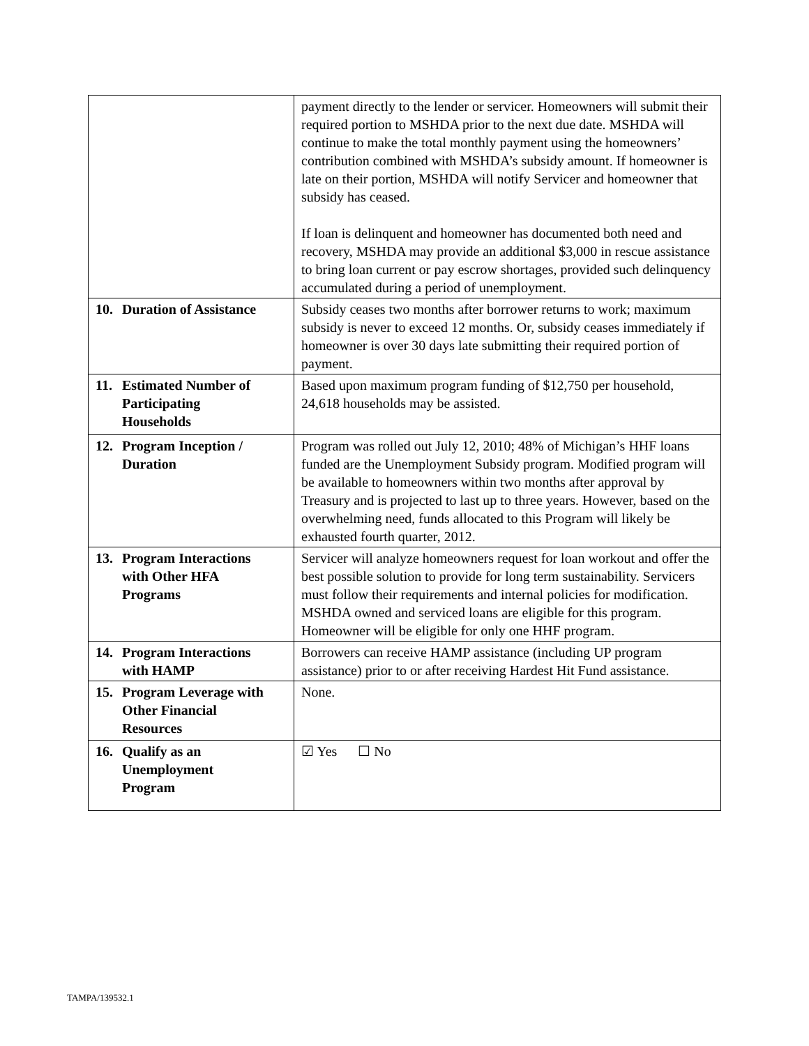| | payment directly to the lender or servicer. Homeowners will submit their required portion to MSHDA prior to the next due date. MSHDA will continue to make the total monthly payment using the homeowners’ contribution combined with MSHDA’s subsidy amount. If homeowner is late on their portion, MSHDA will notify Servicer and homeowner that subsidy has ceased. If loan is delinquent and homeowner has documented both need and recovery, MSHDA may provide an additional $3,000 in rescue assistance to bring loan current or pay escrow shortages, provided such delinquency accumulated during a period of unemployment. |
| 10. Duration of Assistance | Subsidy ceases two months after borrower returns to work; maximum subsidy is never to exceed 12 months. Or, subsidy ceases immediately if homeowner is over 30 days late submitting their required portion of payment. |
| 11. Estimated Number of Participating Households | Based upon maximum program funding of $12,750 per household, 24,618 households may be assisted. |
| 12. Program Inception / Duration | Program was rolled out July 12, 2010; 48% of Michigan’s HHF loans funded are the Unemployment Subsidy program. Modified program will be available to homeowners within two months after approval by Treasury and is projected to last up to three years. However, based on the overwhelming need, funds allocated to this Program will likely be exhausted fourth quarter, 2012. |
| 13. Program Interactions with Other HFA Programs | Servicer will analyze homeowners request for loan workout and offer the best possible solution to provide for long term sustainability. Servicers must follow their requirements and internal policies for modification. MSHDA owned and serviced loans are eligible for this program. Homeowner will be eligible for only one HHF program. |
| 14. Program Interactions with HAMP | Borrowers can receive HAMP assistance (including UP program assistance) prior to or after receiving Hardest Hit Fund assistance. |
| 15. Program Leverage with Other Financial Resources | None. |
| 16. Qualify as an Unemployment Program | ☑ Yes ☐ No |
TAMPA/139532.1